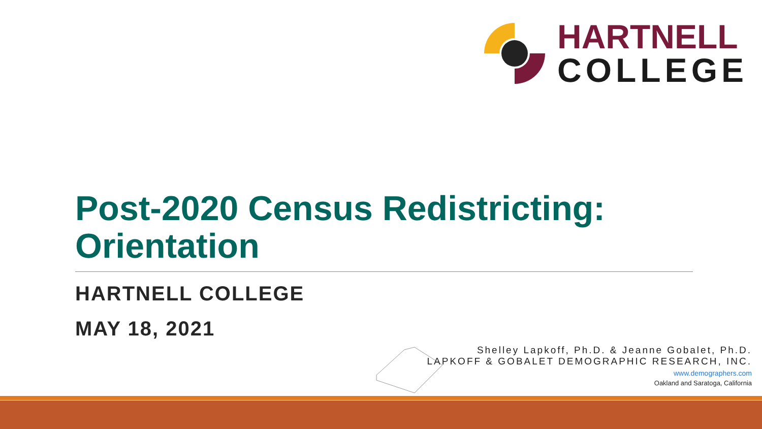HARTNELL
COLLEGE
Post-2020 Census Redistricting: Orientation
HARTNELL COLLEGE
MAY 18, 2021
Shelley Lapkoff, Ph.D. & Jeanne Gobalet, Ph.D.
LAPKOFF & GOBALET DEMOGRAPHIC RESEARCH, INC.
www.demographers.com
Oakland and Saratoga, California